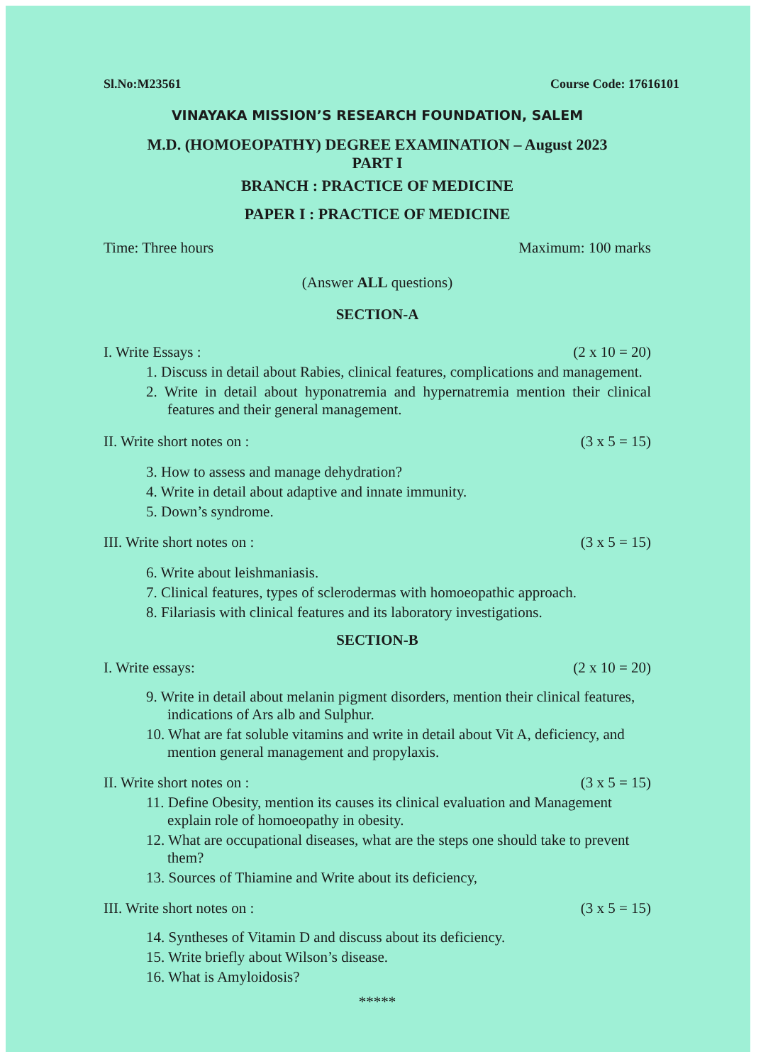Sl.No:M23561 Course Code: 17616101
VINAYAKA MISSION’S RESEARCH FOUNDATION, SALEM
M.D. (HOMOEOPATHY) DEGREE EXAMINATION – August 2023
PART I
BRANCH : PRACTICE OF MEDICINE
PAPER I : PRACTICE OF MEDICINE
Time: Three hours Maximum: 100 marks
(Answer ALL questions)
SECTION-A
I. Write Essays : (2 x 10 = 20)
1. Discuss in detail about Rabies, clinical features, complications and management.
2. Write in detail about hyponatremia and hypernatremia mention their clinical features and their general management.
II. Write short notes on : (3 x 5 = 15)
3. How to assess and manage dehydration?
4. Write in detail about adaptive and innate immunity.
5. Down’s syndrome.
III. Write short notes on : (3 x 5 = 15)
6. Write about leishmaniasis.
7. Clinical features, types of sclerodermas with homoeopathic approach.
8. Filariasis with clinical features and its laboratory investigations.
SECTION-B
I. Write essays: (2 x 10 = 20)
9. Write in detail about melanin pigment disorders, mention their clinical features, indications of Ars alb and Sulphur.
10. What are fat soluble vitamins and write in detail about Vit A, deficiency, and mention general management and propylaxis.
II. Write short notes on : (3 x 5 = 15)
11. Define Obesity, mention its causes its clinical evaluation and Management explain role of homoeopathy in obesity.
12. What are occupational diseases, what are the steps one should take to prevent them?
13. Sources of Thiamine and Write about its deficiency,
III. Write short notes on : (3 x 5 = 15)
14. Syntheses of Vitamin D and discuss about its deficiency.
15. Write briefly about Wilson’s disease.
16. What is Amyloidosis?
*****